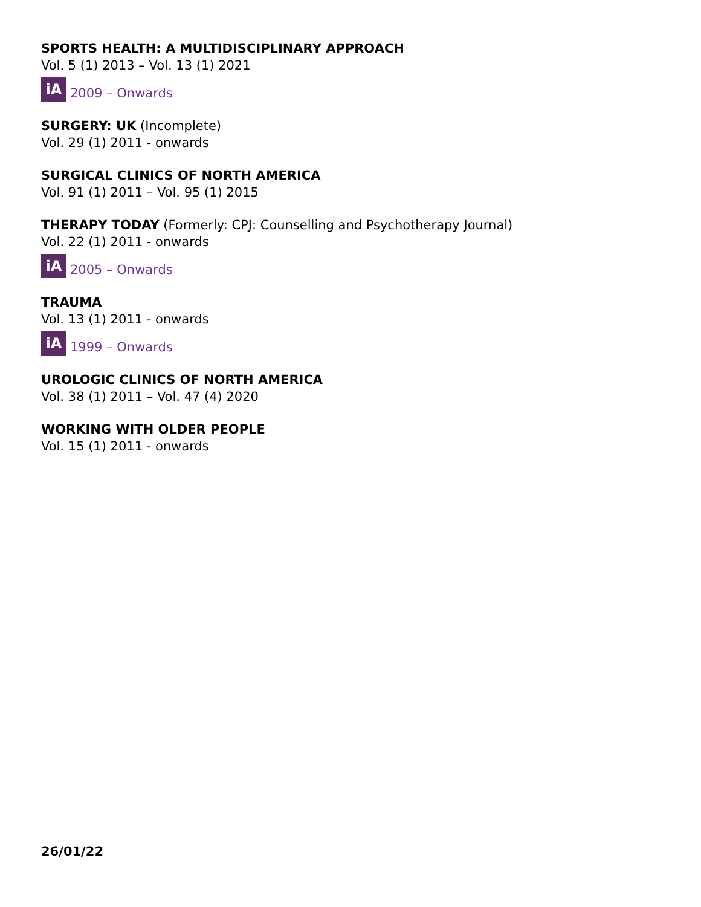SPORTS HEALTH: A MULTIDISCIPLINARY APPROACH
Vol. 5 (1) 2013 – Vol. 13 (1) 2021
iA 2009 – Onwards
SURGERY: UK (Incomplete)
Vol. 29 (1) 2011 - onwards
SURGICAL CLINICS OF NORTH AMERICA
Vol. 91 (1) 2011 – Vol. 95 (1) 2015
THERAPY TODAY (Formerly: CPJ: Counselling and Psychotherapy Journal)
Vol. 22 (1) 2011 - onwards
iA 2005 – Onwards
TRAUMA
Vol. 13 (1) 2011 - onwards
iA 1999 – Onwards
UROLOGIC CLINICS OF NORTH AMERICA
Vol. 38 (1) 2011 – Vol. 47 (4) 2020
WORKING WITH OLDER PEOPLE
Vol. 15 (1) 2011 - onwards
26/01/22